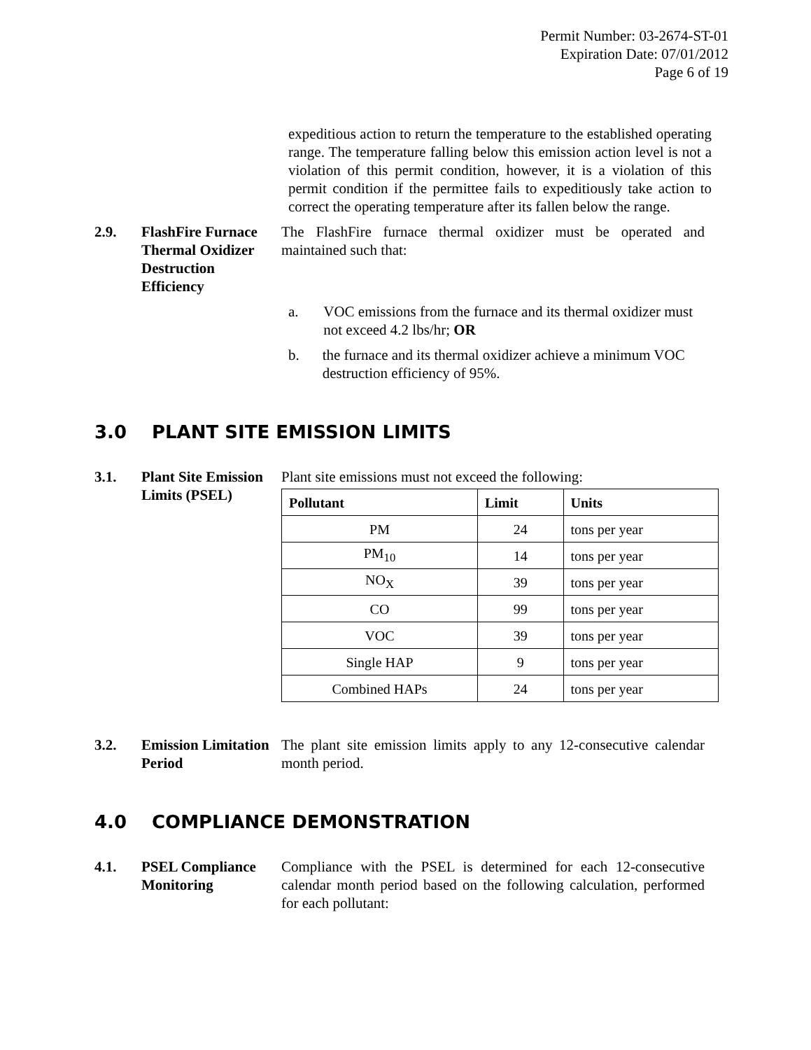Permit Number: 03-2674-ST-01
Expiration Date: 07/01/2012
Page 6 of 19
expeditious action to return the temperature to the established operating range. The temperature falling below this emission action level is not a violation of this permit condition, however, it is a violation of this permit condition if the permittee fails to expeditiously take action to correct the operating temperature after its fallen below the range.
2.9. FlashFire Furnace Thermal Oxidizer Destruction Efficiency
The FlashFire furnace thermal oxidizer must be operated and maintained such that:
a. VOC emissions from the furnace and its thermal oxidizer must not exceed 4.2 lbs/hr; OR
b. the furnace and its thermal oxidizer achieve a minimum VOC destruction efficiency of 95%.
3.0 PLANT SITE EMISSION LIMITS
3.1. Plant Site Emission Limits (PSEL)
Plant site emissions must not exceed the following:
| Pollutant | Limit | Units |
| --- | --- | --- |
| PM | 24 | tons per year |
| PM<sub>10</sub> | 14 | tons per year |
| NO<sub>X</sub> | 39 | tons per year |
| CO | 99 | tons per year |
| VOC | 39 | tons per year |
| Single HAP | 9 | tons per year |
| Combined HAPs | 24 | tons per year |
3.2. Emission Limitation Period
The plant site emission limits apply to any 12-consecutive calendar month period.
4.0 COMPLIANCE DEMONSTRATION
4.1. PSEL Compliance Monitoring
Compliance with the PSEL is determined for each 12-consecutive calendar month period based on the following calculation, performed for each pollutant: